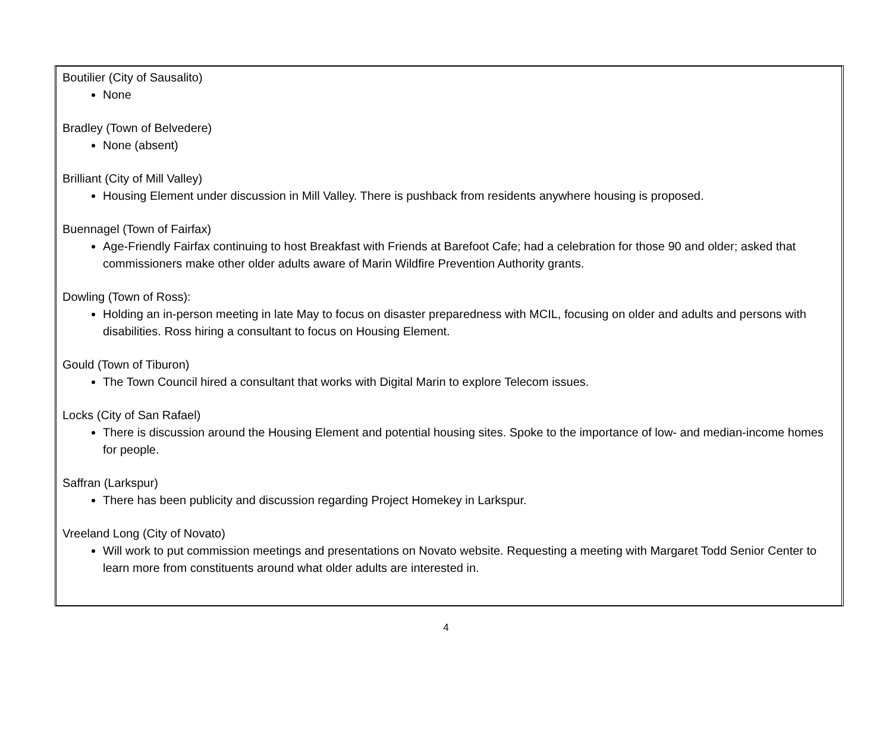Boutilier (City of Sausalito)
None
Bradley (Town of Belvedere)
None (absent)
Brilliant (City of Mill Valley)
Housing Element under discussion in Mill Valley. There is pushback from residents anywhere housing is proposed.
Buennagel (Town of Fairfax)
Age-Friendly Fairfax continuing to host Breakfast with Friends at Barefoot Cafe; had a celebration for those 90 and older; asked that commissioners make other older adults aware of Marin Wildfire Prevention Authority grants.
Dowling (Town of Ross):
Holding an in-person meeting in late May to focus on disaster preparedness with MCIL, focusing on older and adults and persons with disabilities. Ross hiring a consultant to focus on Housing Element.
Gould (Town of Tiburon)
The Town Council hired a consultant that works with Digital Marin to explore Telecom issues.
Locks (City of San Rafael)
There is discussion around the Housing Element and potential housing sites. Spoke to the importance of low- and median-income homes for people.
Saffran (Larkspur)
There has been publicity and discussion regarding Project Homekey in Larkspur.
Vreeland Long (City of Novato)
Will work to put commission meetings and presentations on Novato website. Requesting a meeting with Margaret Todd Senior Center to learn more from constituents around what older adults are interested in.
4